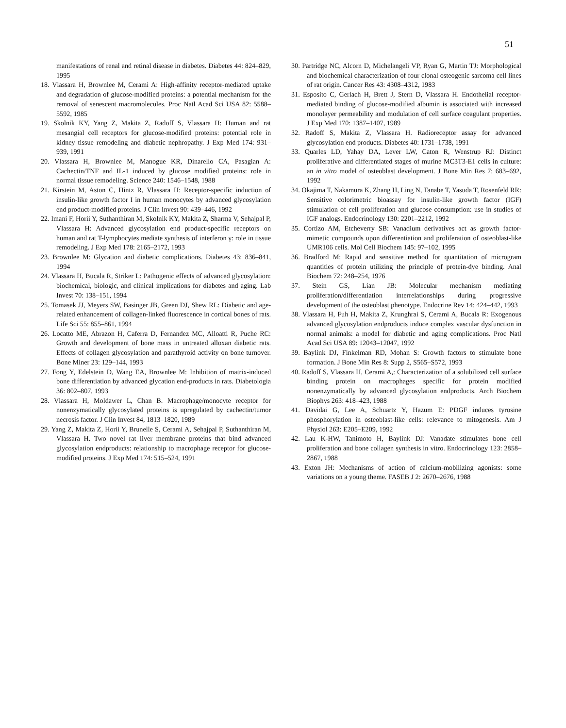51
manifestations of renal and retinal disease in diabetes. Diabetes 44: 824–829, 1995
18. Vlassara H, Brownlee M, Cerami A: High-affinity receptor-mediated uptake and degradation of glucose-modified proteins: a potential mechanism for the removal of senescent macromolecules. Proc Natl Acad Sci USA 82: 5588–5592, 1985
19. Skolnik KY, Yang Z, Makita Z, Radoff S, Vlassara H: Human and rat mesangial cell receptors for glucose-modified proteins: potential role in kidney tissue remodeling and diabetic nephropathy. J Exp Med 174: 931–939, 1991
20. Vlassara H, Brownlee M, Manogue KR, Dinarello CA, Pasagian A: Cachectin/TNF and IL-1 induced by glucose modified proteins: role in normal tissue remodeling. Science 240: 1546–1548, 1988
21. Kirstein M, Aston C, Hintz R, Vlassara H: Receptor-specific induction of insulin-like growth factor I in human monocytes by advanced glycosylation end product-modified proteins. J Clin Invest 90: 439–446, 1992
22. Imani F, Horii Y, Suthanthiran M, Skolnik KY, Makita Z, Sharma V, Sehajpal P, Vlassara H: Advanced glycosylation end product-specific receptors on human and rat T-lymphocytes mediate synthesis of interferon γ: role in tissue remodeling. J Exp Med 178: 2165–2172, 1993
23. Brownlee M: Glycation and diabetic complications. Diabetes 43: 836–841, 1994
24. Vlassara H, Bucala R, Striker L: Pathogenic effects of advanced glycosylation: biochemical, biologic, and clinical implications for diabetes and aging. Lab Invest 70: 138–151, 1994
25. Tomasek JJ, Meyers SW, Basinger JB, Green DJ, Shew RL: Diabetic and age-related enhancement of collagen-linked fluorescence in cortical bones of rats. Life Sci 55: 855–861, 1994
26. Locatto ME, Abrazon H, Caferra D, Fernandez MC, Alloatti R, Puche RC: Growth and development of bone mass in untreated alloxan diabetic rats. Effects of collagen glycosylation and parathyroid activity on bone turnover. Bone Miner 23: 129–144, 1993
27. Fong Y, Edelstein D, Wang EA, Brownlee M: Inhibition of matrix-induced bone differentiation by advanced glycation end-products in rats. Diabetologia 36: 802–807, 1993
28. Vlassara H, Moldawer L, Chan B. Macrophage/monocyte receptor for nonenzymatically glycosylated proteins is upregulated by cachectin/tumor necrosis factor. J Clin Invest 84, 1813–1820, 1989
29. Yang Z, Makita Z, Horii Y, Brunelle S, Cerami A, Sehajpal P, Suthanthiran M, Vlassara H. Two novel rat liver membrane proteins that bind advanced glycosylation endproducts: relationship to macrophage receptor for glucose-modified proteins. J Exp Med 174: 515–524, 1991
30. Partridge NC, Alcorn D, Michelangeli VP, Ryan G, Martin TJ: Morphological and biochemical characterization of four clonal osteogenic sarcoma cell lines of rat origin. Cancer Res 43: 4308–4312, 1983
31. Esposito C, Gerlach H, Brett J, Stern D, Vlassara H. Endothelial receptor-mediated binding of glucose-modified albumin is associated with increased monolayer permeability and modulation of cell surface coagulant properties. J Exp Med 170: 1387–1407, 1989
32. Radoff S, Makita Z, Vlassara H. Radioreceptor assay for advanced glycosylation end products. Diabetes 40: 1731–1738, 1991
33. Quarles LD, Yahay DA, Lever LW, Caton R, Wenstrup RJ: Distinct proliferative and differentiated stages of murine MC3T3-E1 cells in culture: an in vitro model of osteoblast development. J Bone Min Res 7: 683–692, 1992
34. Okajima T, Nakamura K, Zhang H, Ling N, Tanabe T, Yasuda T, Rosenfeld RR: Sensitive colorimetric bioassay for insulin-like growth factor (IGF) stimulation of cell proliferation and glucose consumption: use in studies of IGF analogs. Endocrinology 130: 2201–2212, 1992
35. Cortizo AM, Etcheverry SB: Vanadium derivatives act as growth factor-mimetic compounds upon differentiation and proliferation of osteoblast-like UMR106 cells. Mol Cell Biochem 145: 97–102, 1995
36. Bradford M: Rapid and sensitive method for quantitation of microgram quantities of protein utilizing the principle of protein-dye binding. Anal Biochem 72: 248–254, 1976
37. Stein GS, Lian JB: Molecular mechanism mediating proliferation/differentiation interrelationships during progressive development of the osteoblast phenotype. Endocrine Rev 14: 424–442, 1993
38. Vlassara H, Fuh H, Makita Z, Krunghrai S, Cerami A, Bucala R: Exogenous advanced glycosylation endproducts induce complex vascular dysfunction in normal animals: a model for diabetic and aging complications. Proc Natl Acad Sci USA 89: 12043–12047, 1992
39. Baylink DJ, Finkelman RD, Mohan S: Growth factors to stimulate bone formation. J Bone Min Res 8: Supp 2, S565–S572, 1993
40. Radoff S, Vlassara H, Cerami A,: Characterization of a solubilized cell surface binding protein on macrophages specific for protein modified nonenzymatically by advanced glycosylation endproducts. Arch Biochem Biophys 263: 418–423, 1988
41. Davidai G, Lee A, Schuartz Y, Hazum E: PDGF induces tyrosine phosphorylation in osteoblast-like cells: relevance to mitogenesis. Am J Physiol 263: E205–E209, 1992
42. Lau K-HW, Tanimoto H, Baylink DJ: Vanadate stimulates bone cell proliferation and bone collagen synthesis in vitro. Endocrinology 123: 2858–2867, 1988
43. Exton JH: Mechanisms of action of calcium-mobilizing agonists: some variations on a young theme. FASEB J 2: 2670–2676, 1988